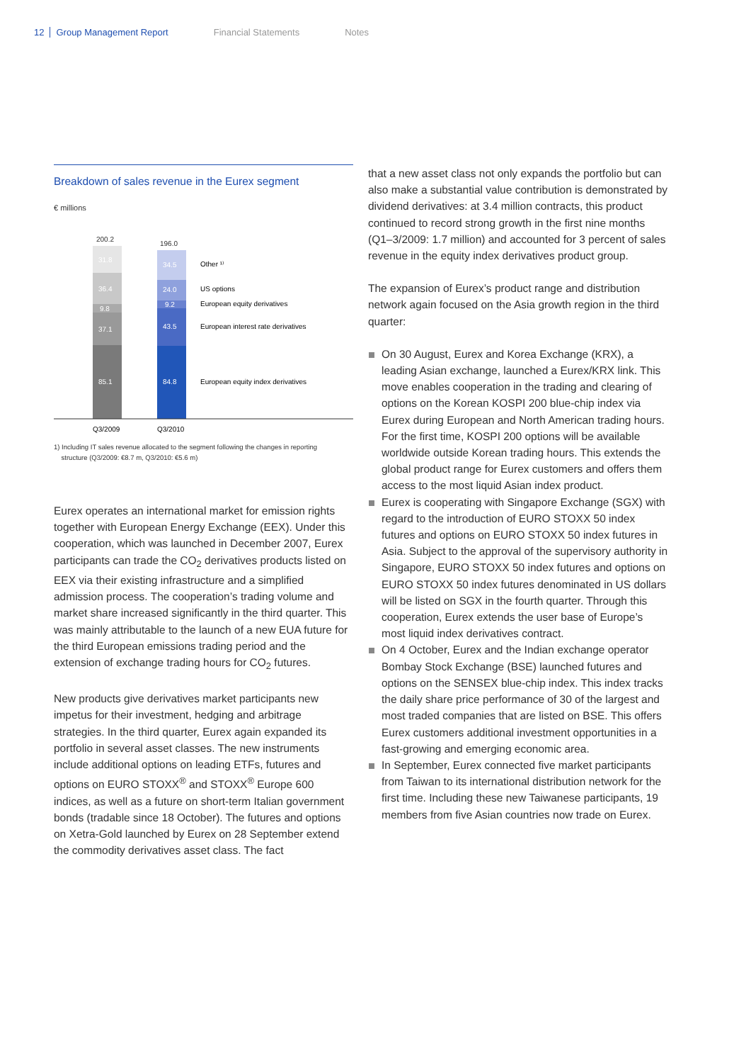12 Group Management Report Financial Statements Notes
Breakdown of sales revenue in the Eurex segment
€ millions
200.2
196.0
31.8
36.4
9.8
37.1
85.1
34.5
24.0
9.2
43.5
84.8
Other ¹⁾
US options
European equity derivatives
European interest rate derivatives
European equity index derivatives
Q3/2009
Q3/2010
1) Including IT sales revenue allocated to the segment following the changes in reporting
structure (Q3/2009: €8.7 m, Q3/2010: €5.6 m)
Eurex operates an international market for emission rights together with European Energy Exchange (EEX). Under this cooperation, which was launched in December 2007, Eurex participants can trade the CO<sub>2</sub> derivatives products listed on EEX via their existing infrastructure and a simplified admission process. The cooperation’s trading volume and market share increased significantly in the third quarter. This was mainly attributable to the launch of a new EUA future for the third European emissions trading period and the extension of exchange trading hours for CO<sub>2</sub> futures.
New products give derivatives market participants new impetus for their investment, hedging and arbitrage strategies. In the third quarter, Eurex again expanded its portfolio in several asset classes. The new instruments include additional options on leading ETFs, futures and options on EURO STOXX<sup>®</sup> and STOXX<sup>®</sup> Europe 600 indices, as well as a future on short-term Italian government bonds (tradable since 18 October). The futures and options on Xetra-Gold launched by Eurex on 28 September extend the commodity derivatives asset class. The fact
that a new asset class not only expands the portfolio but can also make a substantial value contribution is demonstrated by dividend derivatives: at 3.4 million contracts, this product continued to record strong growth in the first nine months (Q1–3/2009: 1.7 million) and accounted for 3 percent of sales revenue in the equity index derivatives product group.
The expansion of Eurex’s product range and distribution network again focused on the Asia growth region in the third quarter:
On 30 August, Eurex and Korea Exchange (KRX), a leading Asian exchange, launched a Eurex/KRX link. This move enables cooperation in the trading and clearing of options on the Korean KOSPI 200 blue-chip index via Eurex during European and North American trading hours. For the first time, KOSPI 200 options will be available worldwide outside Korean trading hours. This extends the global product range for Eurex customers and offers them access to the most liquid Asian index product.
Eurex is cooperating with Singapore Exchange (SGX) with regard to the introduction of EURO STOXX 50 index futures and options on EURO STOXX 50 index futures in Asia. Subject to the approval of the supervisory authority in Singapore, EURO STOXX 50 index futures and options on EURO STOXX 50 index futures denominated in US dollars will be listed on SGX in the fourth quarter. Through this cooperation, Eurex extends the user base of Europe’s most liquid index derivatives contract.
On 4 October, Eurex and the Indian exchange operator Bombay Stock Exchange (BSE) launched futures and options on the SENSEX blue-chip index. This index tracks the daily share price performance of 30 of the largest and most traded companies that are listed on BSE. This offers Eurex customers additional investment opportunities in a fast-growing and emerging economic area.
In September, Eurex connected five market participants from Taiwan to its international distribution network for the first time. Including these new Taiwanese participants, 19 members from five Asian countries now trade on Eurex.